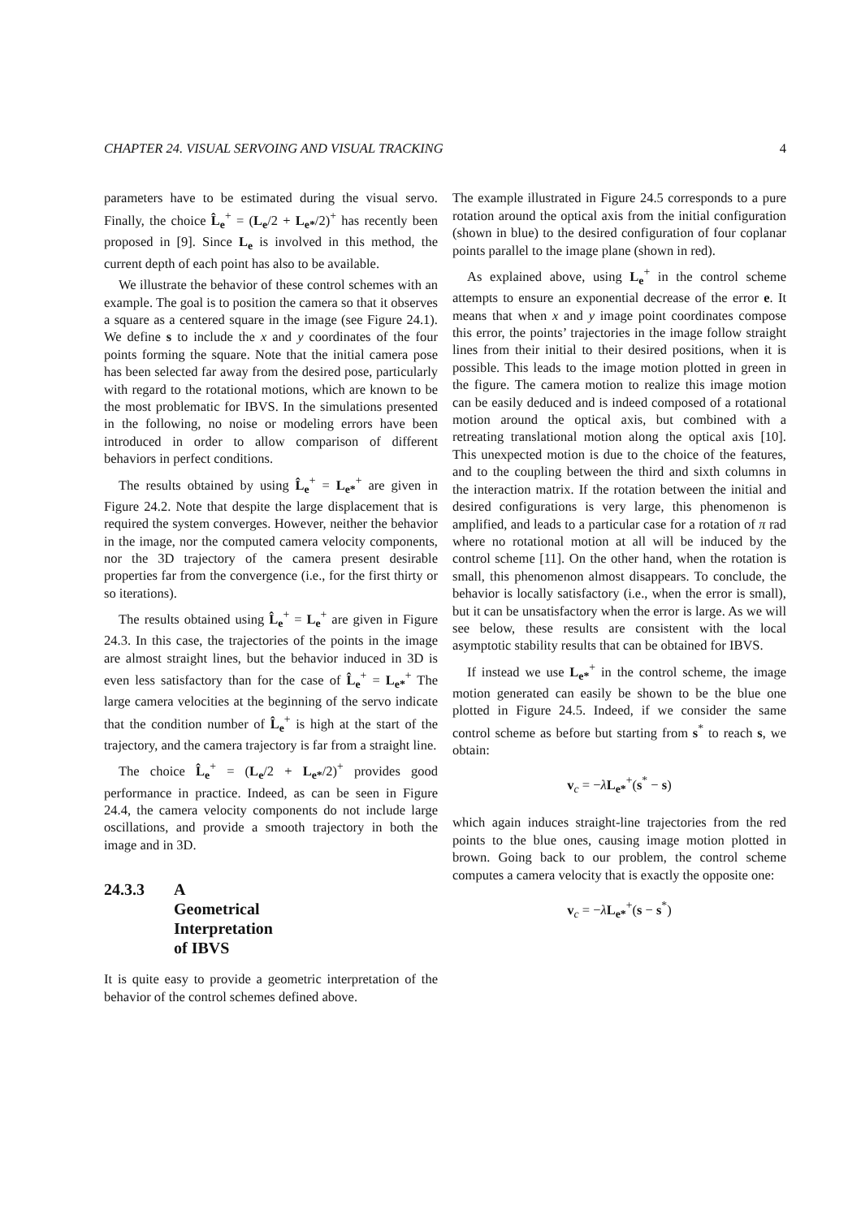CHAPTER 24. VISUAL SERVOING AND VISUAL TRACKING 4
parameters have to be estimated during the visual servo. Finally, the choice L̂<sub>e</sub><sup>+</sup> = (L<sub>e</sub>/2 + L<sub>e*</sub>/2)<sup>+</sup> has recently been proposed in [9]. Since L<sub>e</sub> is involved in this method, the current depth of each point has also to be available.
We illustrate the behavior of these control schemes with an example. The goal is to position the camera so that it observes a square as a centered square in the image (see Figure 24.1). We define s to include the x and y coordinates of the four points forming the square. Note that the initial camera pose has been selected far away from the desired pose, particularly with regard to the rotational motions, which are known to be the most problematic for IBVS. In the simulations presented in the following, no noise or modeling errors have been introduced in order to allow comparison of different behaviors in perfect conditions.
The results obtained by using L̂<sub>e</sub><sup>+</sup> = L<sub>e*</sub><sup>+</sup> are given in Figure 24.2. Note that despite the large displacement that is required the system converges. However, neither the behavior in the image, nor the computed camera velocity components, nor the 3D trajectory of the camera present desirable properties far from the convergence (i.e., for the first thirty or so iterations).
The results obtained using L̂<sub>e</sub><sup>+</sup> = L<sub>e</sub><sup>+</sup> are given in Figure 24.3. In this case, the trajectories of the points in the image are almost straight lines, but the behavior induced in 3D is even less satisfactory than for the case of L̂<sub>e</sub><sup>+</sup> = L<sub>e*</sub><sup>+</sup> The large camera velocities at the beginning of the servo indicate that the condition number of L̂<sub>e</sub><sup>+</sup> is high at the start of the trajectory, and the camera trajectory is far from a straight line.
The choice L̂<sub>e</sub><sup>+</sup> = (L<sub>e</sub>/2 + L<sub>e*</sub>/2)<sup>+</sup> provides good performance in practice. Indeed, as can be seen in Figure 24.4, the camera velocity components do not include large oscillations, and provide a smooth trajectory in both the image and in 3D.
24.3.3 A Geometrical Interpretation of IBVS
It is quite easy to provide a geometric interpretation of the behavior of the control schemes defined above.
The example illustrated in Figure 24.5 corresponds to a pure rotation around the optical axis from the initial configuration (shown in blue) to the desired configuration of four coplanar points parallel to the image plane (shown in red).
As explained above, using L<sub>e</sub><sup>+</sup> in the control scheme attempts to ensure an exponential decrease of the error e. It means that when x and y image point coordinates compose this error, the points’ trajectories in the image follow straight lines from their initial to their desired positions, when it is possible. This leads to the image motion plotted in green in the figure. The camera motion to realize this image motion can be easily deduced and is indeed composed of a rotational motion around the optical axis, but combined with a retreating translational motion along the optical axis [10]. This unexpected motion is due to the choice of the features, and to the coupling between the third and sixth columns in the interaction matrix. If the rotation between the initial and desired configurations is very large, this phenomenon is amplified, and leads to a particular case for a rotation of π rad where no rotational motion at all will be induced by the control scheme [11]. On the other hand, when the rotation is small, this phenomenon almost disappears. To conclude, the behavior is locally satisfactory (i.e., when the error is small), but it can be unsatisfactory when the error is large. As we will see below, these results are consistent with the local asymptotic stability results that can be obtained for IBVS.
If instead we use L<sub>e*</sub><sup>+</sup> in the control scheme, the image motion generated can easily be shown to be the blue one plotted in Figure 24.5. Indeed, if we consider the same control scheme as before but starting from s<sup>*</sup> to reach s, we obtain:
v<sub>c</sub> = −λL<sub>e*</sub><sup>+</sup>(s<sup>*</sup> − s)
which again induces straight-line trajectories from the red points to the blue ones, causing image motion plotted in brown. Going back to our problem, the control scheme computes a camera velocity that is exactly the opposite one:
v<sub>c</sub> = −λL<sub>e*</sub><sup>+</sup>(s − s<sup>*</sup>)